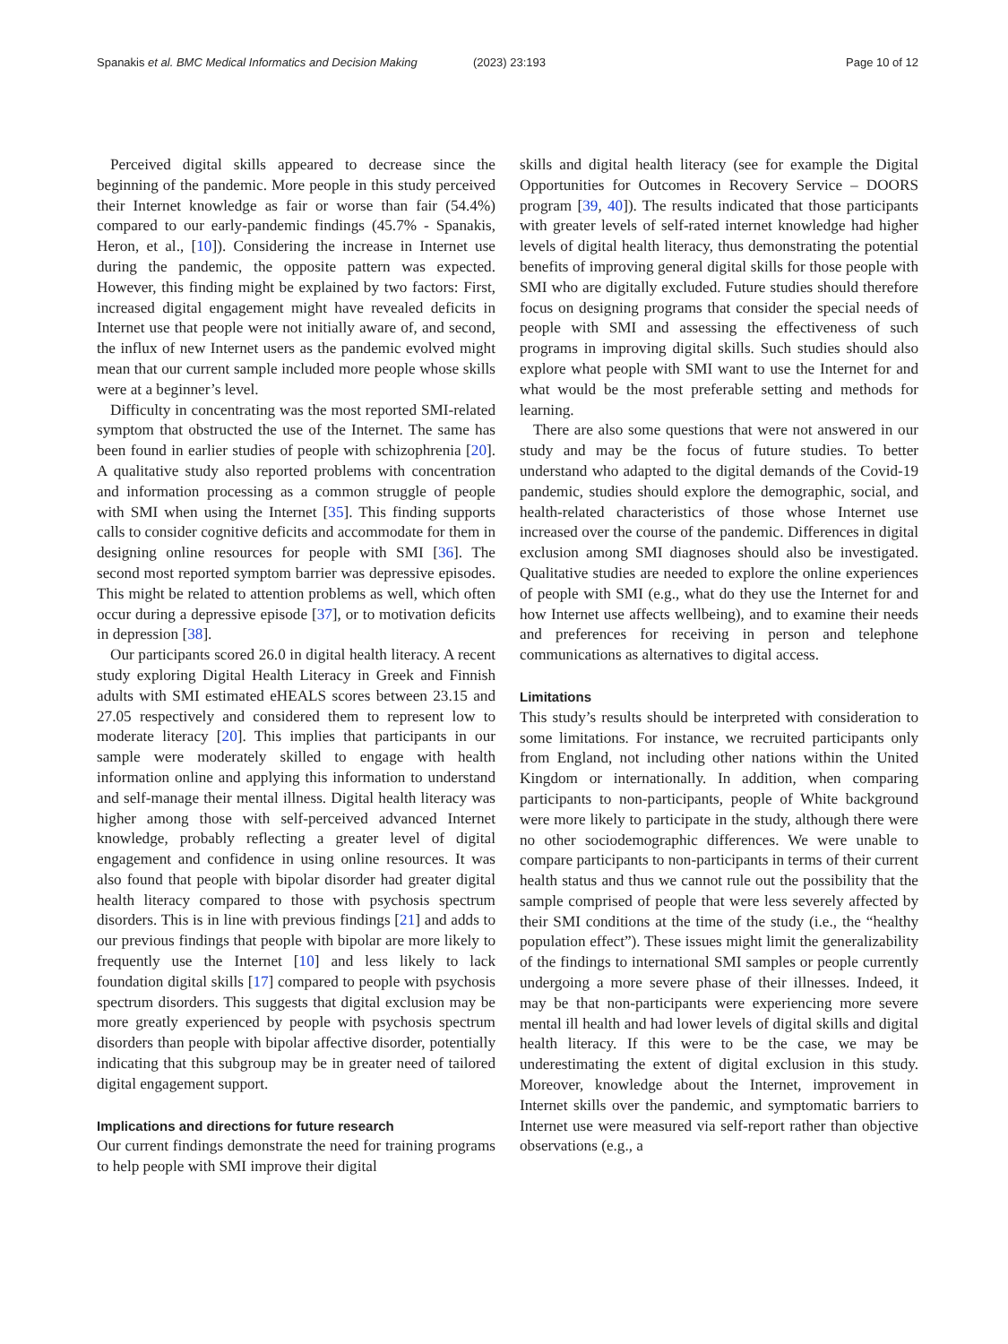Spanakis et al. BMC Medical Informatics and Decision Making (2023) 23:193 Page 10 of 12
Perceived digital skills appeared to decrease since the beginning of the pandemic. More people in this study perceived their Internet knowledge as fair or worse than fair (54.4%) compared to our early-pandemic findings (45.7% - Spanakis, Heron, et al., [10]). Considering the increase in Internet use during the pandemic, the opposite pattern was expected. However, this finding might be explained by two factors: First, increased digital engagement might have revealed deficits in Internet use that people were not initially aware of, and second, the influx of new Internet users as the pandemic evolved might mean that our current sample included more people whose skills were at a beginner’s level.
Difficulty in concentrating was the most reported SMI-related symptom that obstructed the use of the Internet. The same has been found in earlier studies of people with schizophrenia [20]. A qualitative study also reported problems with concentration and information processing as a common struggle of people with SMI when using the Internet [35]. This finding supports calls to consider cognitive deficits and accommodate for them in designing online resources for people with SMI [36]. The second most reported symptom barrier was depressive episodes. This might be related to attention problems as well, which often occur during a depressive episode [37], or to motivation deficits in depression [38].
Our participants scored 26.0 in digital health literacy. A recent study exploring Digital Health Literacy in Greek and Finnish adults with SMI estimated eHEALS scores between 23.15 and 27.05 respectively and considered them to represent low to moderate literacy [20]. This implies that participants in our sample were moderately skilled to engage with health information online and applying this information to understand and self-manage their mental illness. Digital health literacy was higher among those with self-perceived advanced Internet knowledge, probably reflecting a greater level of digital engagement and confidence in using online resources. It was also found that people with bipolar disorder had greater digital health literacy compared to those with psychosis spectrum disorders. This is in line with previous findings [21] and adds to our previous findings that people with bipolar are more likely to frequently use the Internet [10] and less likely to lack foundation digital skills [17] compared to people with psychosis spectrum disorders. This suggests that digital exclusion may be more greatly experienced by people with psychosis spectrum disorders than people with bipolar affective disorder, potentially indicating that this subgroup may be in greater need of tailored digital engagement support.
Implications and directions for future research
Our current findings demonstrate the need for training programs to help people with SMI improve their digital
skills and digital health literacy (see for example the Digital Opportunities for Outcomes in Recovery Service – DOORS program [39, 40]). The results indicated that those participants with greater levels of self-rated internet knowledge had higher levels of digital health literacy, thus demonstrating the potential benefits of improving general digital skills for those people with SMI who are digitally excluded. Future studies should therefore focus on designing programs that consider the special needs of people with SMI and assessing the effectiveness of such programs in improving digital skills. Such studies should also explore what people with SMI want to use the Internet for and what would be the most preferable setting and methods for learning.
There are also some questions that were not answered in our study and may be the focus of future studies. To better understand who adapted to the digital demands of the Covid-19 pandemic, studies should explore the demographic, social, and health-related characteristics of those whose Internet use increased over the course of the pandemic. Differences in digital exclusion among SMI diagnoses should also be investigated. Qualitative studies are needed to explore the online experiences of people with SMI (e.g., what do they use the Internet for and how Internet use affects wellbeing), and to examine their needs and preferences for receiving in person and telephone communications as alternatives to digital access.
Limitations
This study’s results should be interpreted with consideration to some limitations. For instance, we recruited participants only from England, not including other nations within the United Kingdom or internationally. In addition, when comparing participants to non-participants, people of White background were more likely to participate in the study, although there were no other sociodemographic differences. We were unable to compare participants to non-participants in terms of their current health status and thus we cannot rule out the possibility that the sample comprised of people that were less severely affected by their SMI conditions at the time of the study (i.e., the “healthy population effect”). These issues might limit the generalizability of the findings to international SMI samples or people currently undergoing a more severe phase of their illnesses. Indeed, it may be that non-participants were experiencing more severe mental ill health and had lower levels of digital skills and digital health literacy. If this were to be the case, we may be underestimating the extent of digital exclusion in this study. Moreover, knowledge about the Internet, improvement in Internet skills over the pandemic, and symptomatic barriers to Internet use were measured via self-report rather than objective observations (e.g., a